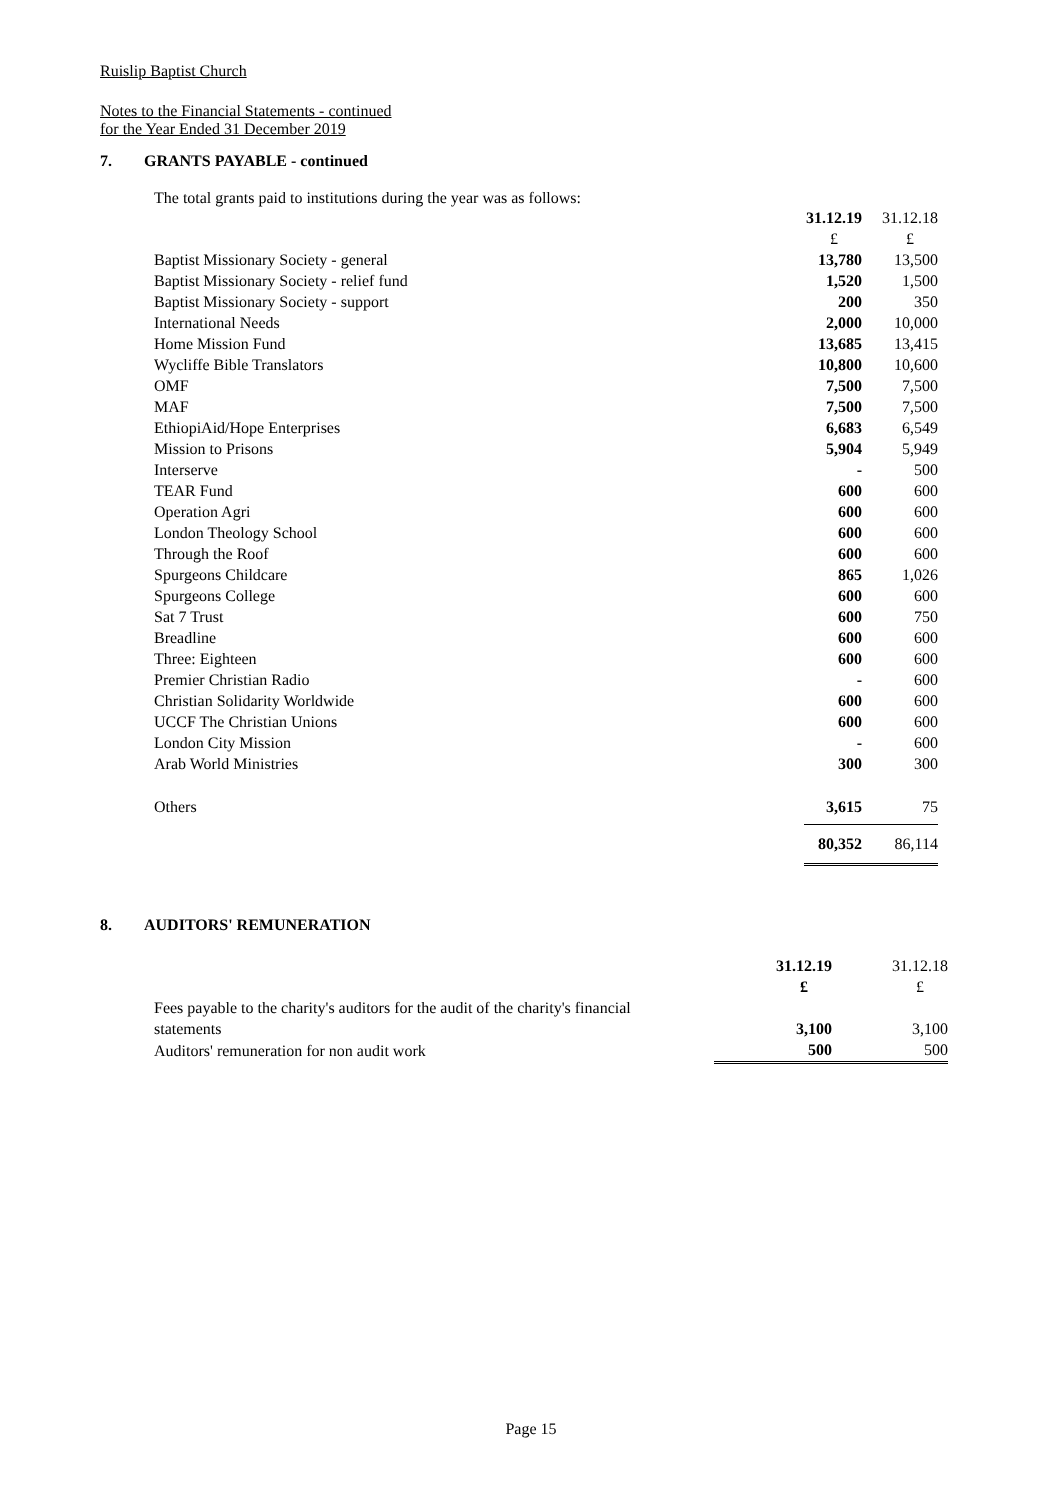Ruislip Baptist Church
Notes to the Financial Statements - continued
for the Year Ended 31 December 2019
7. GRANTS PAYABLE - continued
The total grants paid to institutions during the year was as follows:
| | 31.12.19 | 31.12.18 |
| | £ | £ |
| Baptist Missionary Society - general | 13,780 | 13,500 |
| Baptist Missionary Society - relief fund | 1,520 | 1,500 |
| Baptist Missionary Society - support | 200 | 350 |
| International Needs | 2,000 | 10,000 |
| Home Mission Fund | 13,685 | 13,415 |
| Wycliffe Bible Translators | 10,800 | 10,600 |
| OMF | 7,500 | 7,500 |
| MAF | 7,500 | 7,500 |
| EthiopiAid/Hope Enterprises | 6,683 | 6,549 |
| Mission to Prisons | 5,904 | 5,949 |
| Interserve | - | 500 |
| TEAR Fund | 600 | 600 |
| Operation Agri | 600 | 600 |
| London Theology School | 600 | 600 |
| Through the Roof | 600 | 600 |
| Spurgeons Childcare | 865 | 1,026 |
| Spurgeons College | 600 | 600 |
| Sat 7 Trust | 600 | 750 |
| Breadline | 600 | 600 |
| Three: Eighteen | 600 | 600 |
| Premier Christian Radio | - | 600 |
| Christian Solidarity Worldwide | 600 | 600 |
| UCCF The Christian Unions | 600 | 600 |
| London City Mission | - | 600 |
| Arab World Ministries | 300 | 300 |
| Others | 3,615 | 75 |
| | 80,352 | 86,114 |
8. AUDITORS' REMUNERATION
| | 31.12.19 | 31.12.18 |
| | £ | £ |
| Fees payable to the charity's auditors for the audit of the charity's financial | | |
| statements | 3,100 | 3,100 |
| Auditors' remuneration for non audit work | 500 | 500 |
Page 15